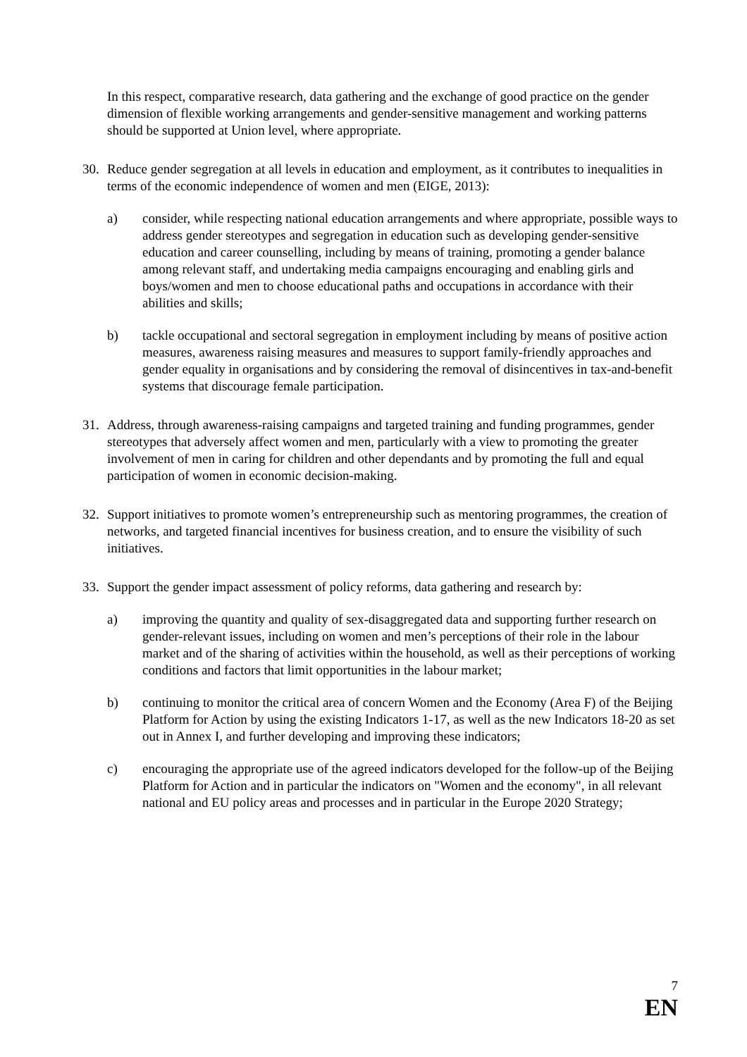In this respect, comparative research, data gathering and the exchange of good practice on the gender dimension of flexible working arrangements and gender-sensitive management and working patterns should be supported at Union level, where appropriate.
30. Reduce gender segregation at all levels in education and employment, as it contributes to inequalities in terms of the economic independence of women and men (EIGE, 2013):
a) consider, while respecting national education arrangements and where appropriate, possible ways to address gender stereotypes and segregation in education such as developing gender-sensitive education and career counselling, including by means of training, promoting a gender balance among relevant staff, and undertaking media campaigns encouraging and enabling girls and boys/women and men to choose educational paths and occupations in accordance with their abilities and skills;
b) tackle occupational and sectoral segregation in employment including by means of positive action measures, awareness raising measures and measures to support family-friendly approaches and gender equality in organisations and by considering the removal of disincentives in tax-and-benefit systems that discourage female participation.
31. Address, through awareness-raising campaigns and targeted training and funding programmes, gender stereotypes that adversely affect women and men, particularly with a view to promoting the greater involvement of men in caring for children and other dependants and by promoting the full and equal participation of women in economic decision-making.
32. Support initiatives to promote women’s entrepreneurship such as mentoring programmes, the creation of networks, and targeted financial incentives for business creation, and to ensure the visibility of such initiatives.
33. Support the gender impact assessment of policy reforms, data gathering and research by:
a) improving the quantity and quality of sex-disaggregated data and supporting further research on gender-relevant issues, including on women and men’s perceptions of their role in the labour market and of the sharing of activities within the household, as well as their perceptions of working conditions and factors that limit opportunities in the labour market;
b) continuing to monitor the critical area of concern Women and the Economy (Area F) of the Beijing Platform for Action by using the existing Indicators 1-17, as well as the new Indicators 18-20 as set out in Annex I, and further developing and improving these indicators;
c) encouraging the appropriate use of the agreed indicators developed for the follow-up of the Beijing Platform for Action and in particular the indicators on "Women and the economy", in all relevant national and EU policy areas and processes and in particular in the Europe 2020 Strategy;
7
EN